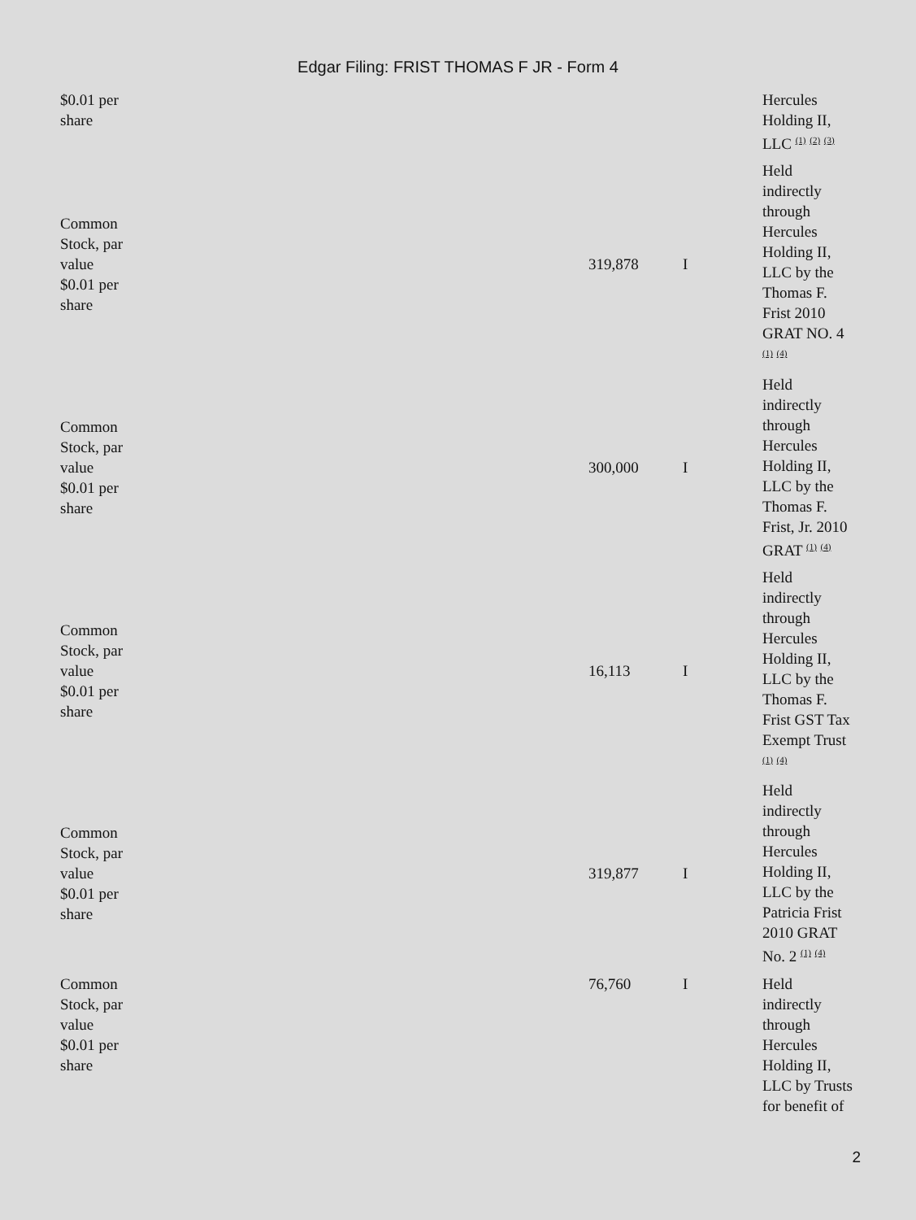Edgar Filing: FRIST THOMAS F JR - Form 4
| $0.01 per share | | | Hercules Holding II, LLC <sup>(1)</sup> <sup>(2)</sup> <sup>(3)</sup> |
| Common Stock, par value $0.01 per share | 319,878 | I | Held indirectly through Hercules Holding II, LLC by the Thomas F. Frist 2010 GRAT NO. 4 <sup>(1)</sup> <sup>(4)</sup> |
| Common Stock, par value $0.01 per share | 300,000 | I | Held indirectly through Hercules Holding II, LLC by the Thomas F. Frist, Jr. 2010 GRAT <sup>(1)</sup> <sup>(4)</sup> |
| Common Stock, par value $0.01 per share | 16,113 | I | Held indirectly through Hercules Holding II, LLC by the Thomas F. Frist GST Tax Exempt Trust <sup>(1)</sup> <sup>(4)</sup> |
| Common Stock, par value $0.01 per share | 319,877 | I | Held indirectly through Hercules Holding II, LLC by the Patricia Frist 2010 GRAT No. 2 <sup>(1)</sup> <sup>(4)</sup> |
| Common Stock, par value $0.01 per share | 76,760 | I | Held indirectly through Hercules Holding II, LLC by Trusts for benefit of |
2